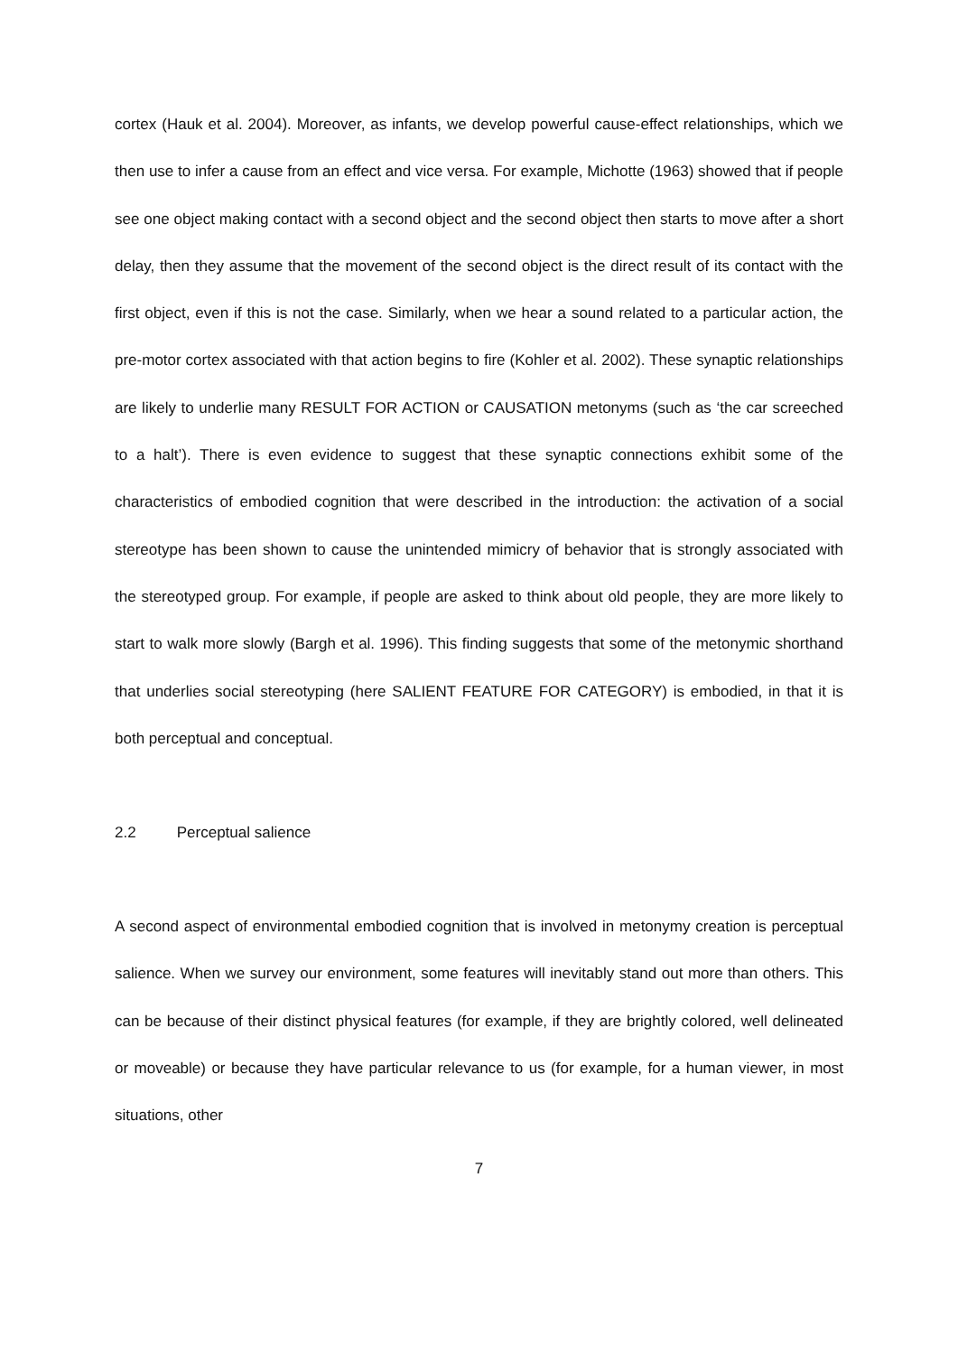cortex (Hauk et al. 2004). Moreover, as infants, we develop powerful cause-effect relationships, which we then use to infer a cause from an effect and vice versa. For example, Michotte (1963) showed that if people see one object making contact with a second object and the second object then starts to move after a short delay, then they assume that the movement of the second object is the direct result of its contact with the first object, even if this is not the case. Similarly, when we hear a sound related to a particular action, the pre-motor cortex associated with that action begins to fire (Kohler et al. 2002). These synaptic relationships are likely to underlie many RESULT FOR ACTION or CAUSATION metonyms (such as ‘the car screeched to a halt’). There is even evidence to suggest that these synaptic connections exhibit some of the characteristics of embodied cognition that were described in the introduction: the activation of a social stereotype has been shown to cause the unintended mimicry of behavior that is strongly associated with the stereotyped group. For example, if people are asked to think about old people, they are more likely to start to walk more slowly (Bargh et al. 1996). This finding suggests that some of the metonymic shorthand that underlies social stereotyping (here SALIENT FEATURE FOR CATEGORY) is embodied, in that it is both perceptual and conceptual.
2.2 Perceptual salience
A second aspect of environmental embodied cognition that is involved in metonymy creation is perceptual salience. When we survey our environment, some features will inevitably stand out more than others. This can be because of their distinct physical features (for example, if they are brightly colored, well delineated or moveable) or because they have particular relevance to us (for example, for a human viewer, in most situations, other
7